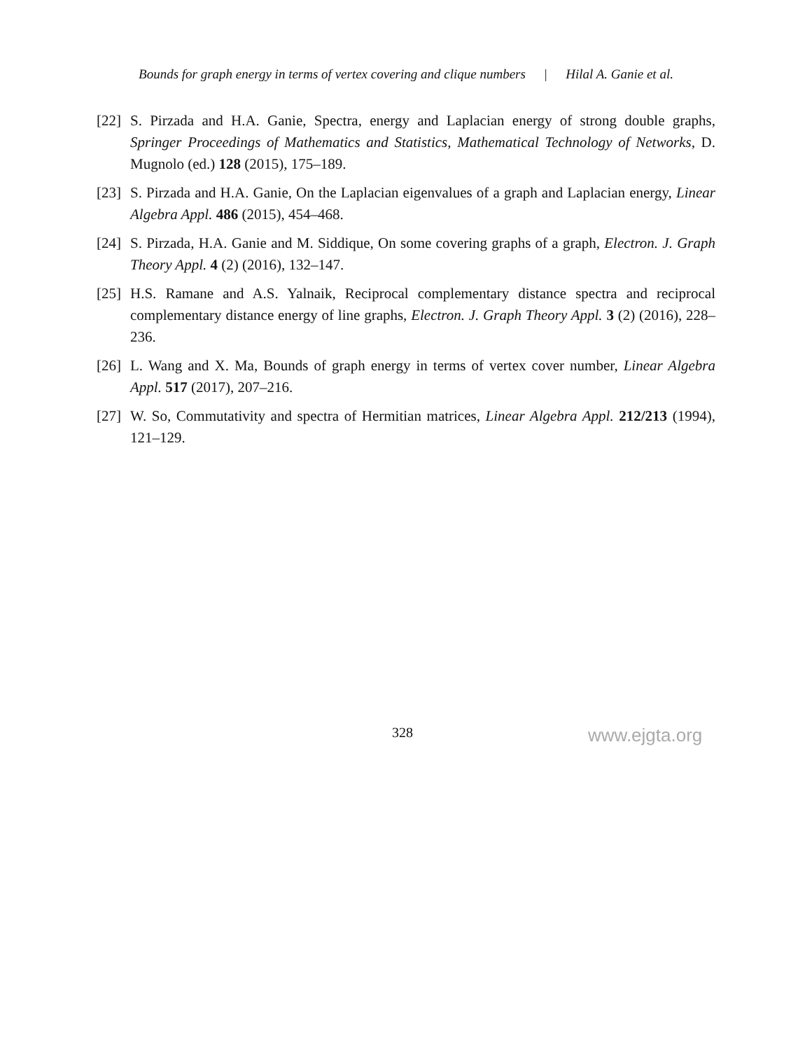Bounds for graph energy in terms of vertex covering and clique numbers | Hilal A. Ganie et al.
[22]
S. Pirzada and H.A. Ganie, Spectra, energy and Laplacian energy of strong double graphs, Springer Proceedings of Mathematics and Statistics, Mathematical Technology of Networks, D. Mugnolo (ed.) 128 (2015), 175–189.
[23]
S. Pirzada and H.A. Ganie, On the Laplacian eigenvalues of a graph and Laplacian energy, Linear Algebra Appl. 486 (2015), 454–468.
[24]
S. Pirzada, H.A. Ganie and M. Siddique, On some covering graphs of a graph, Electron. J. Graph Theory Appl. 4 (2) (2016), 132–147.
[25]
H.S. Ramane and A.S. Yalnaik, Reciprocal complementary distance spectra and reciprocal complementary distance energy of line graphs, Electron. J. Graph Theory Appl. 3 (2) (2016), 228–236.
[26]
L. Wang and X. Ma, Bounds of graph energy in terms of vertex cover number, Linear Algebra Appl. 517 (2017), 207–216.
[27]
W. So, Commutativity and spectra of Hermitian matrices, Linear Algebra Appl. 212/213 (1994), 121–129.
328 www.ejgta.org